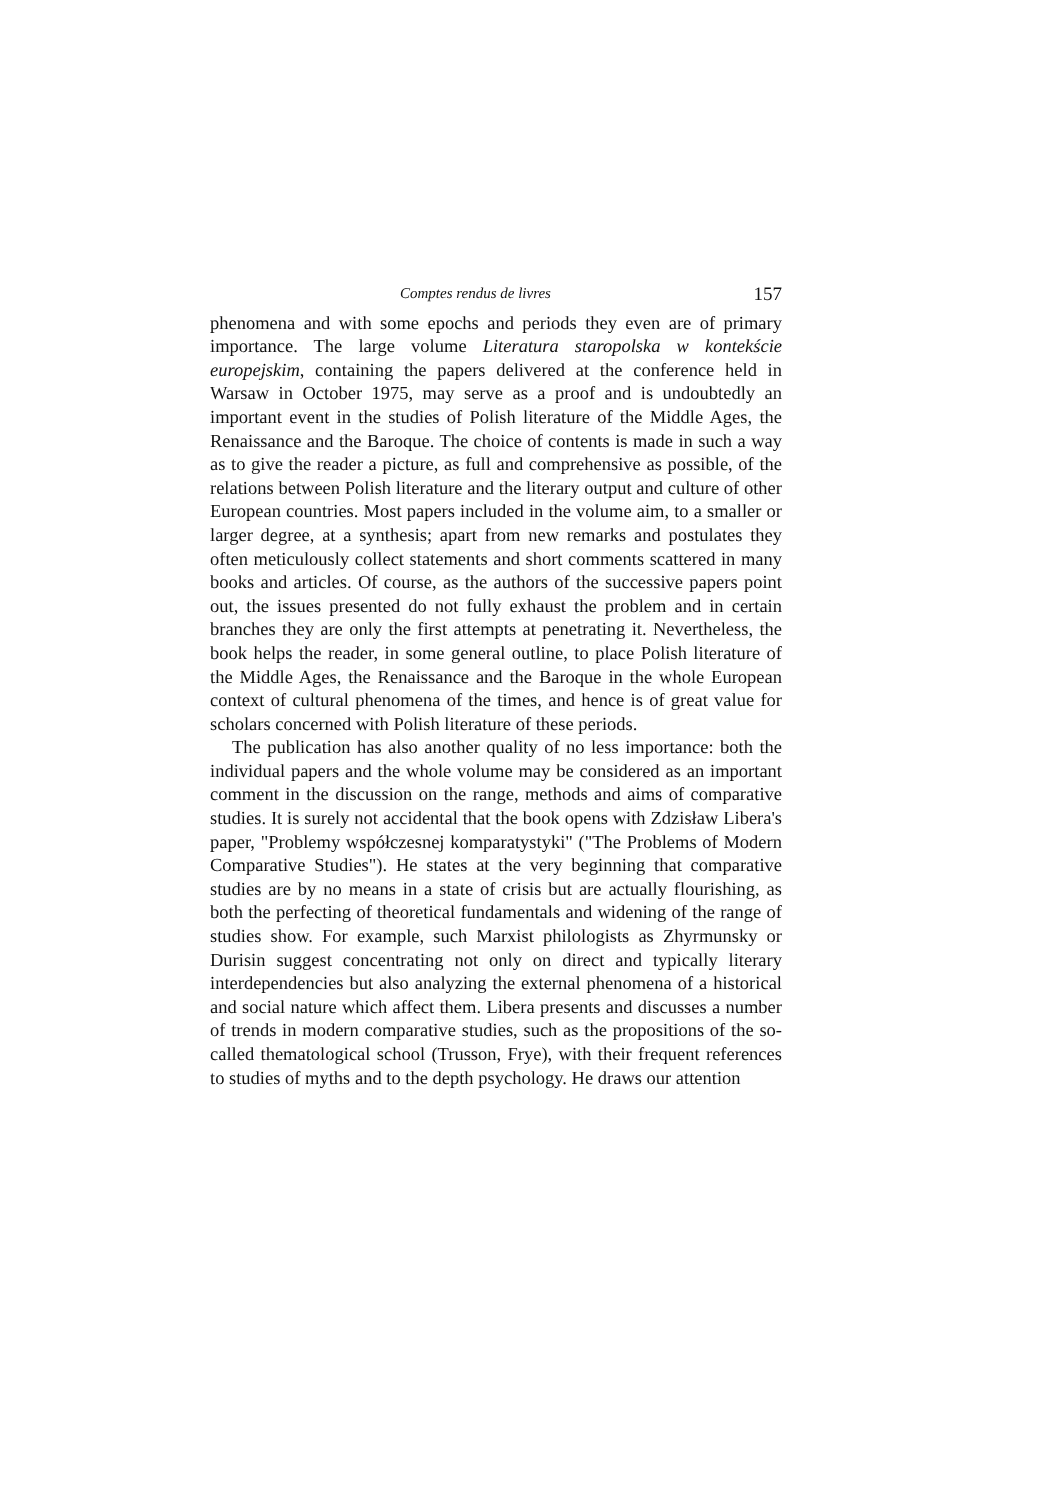Comptes rendus de livres 157
phenomena and with some epochs and periods they even are of primary importance. The large volume Literatura staropolska w kontekście europejskim, containing the papers delivered at the conference held in Warsaw in October 1975, may serve as a proof and is undoubtedly an important event in the studies of Polish literature of the Middle Ages, the Renaissance and the Baroque. The choice of contents is made in such a way as to give the reader a picture, as full and comprehensive as possible, of the relations between Polish literature and the literary output and culture of other European countries. Most papers included in the volume aim, to a smaller or larger degree, at a synthesis; apart from new remarks and postulates they often meticulously collect statements and short comments scattered in many books and articles. Of course, as the authors of the successive papers point out, the issues presented do not fully exhaust the problem and in certain branches they are only the first attempts at penetrating it. Nevertheless, the book helps the reader, in some general outline, to place Polish literature of the Middle Ages, the Renaissance and the Baroque in the whole European context of cultural phenomena of the times, and hence is of great value for scholars concerned with Polish literature of these periods.
The publication has also another quality of no less importance: both the individual papers and the whole volume may be considered as an important comment in the discussion on the range, methods and aims of comparative studies. It is surely not accidental that the book opens with Zdzisław Libera's paper, "Problemy współczesnej komparatystyki" ("The Problems of Modern Comparative Studies"). He states at the very beginning that comparative studies are by no means in a state of crisis but are actually flourishing, as both the perfecting of theoretical fundamentals and widening of the range of studies show. For example, such Marxist philologists as Zhyrmunsky or Durisin suggest concentrating not only on direct and typically literary interdependencies but also analyzing the external phenomena of a historical and social nature which affect them. Libera presents and discusses a number of trends in modern comparative studies, such as the propositions of the so-called thematological school (Trusson, Frye), with their frequent references to studies of myths and to the depth psychology. He draws our attention